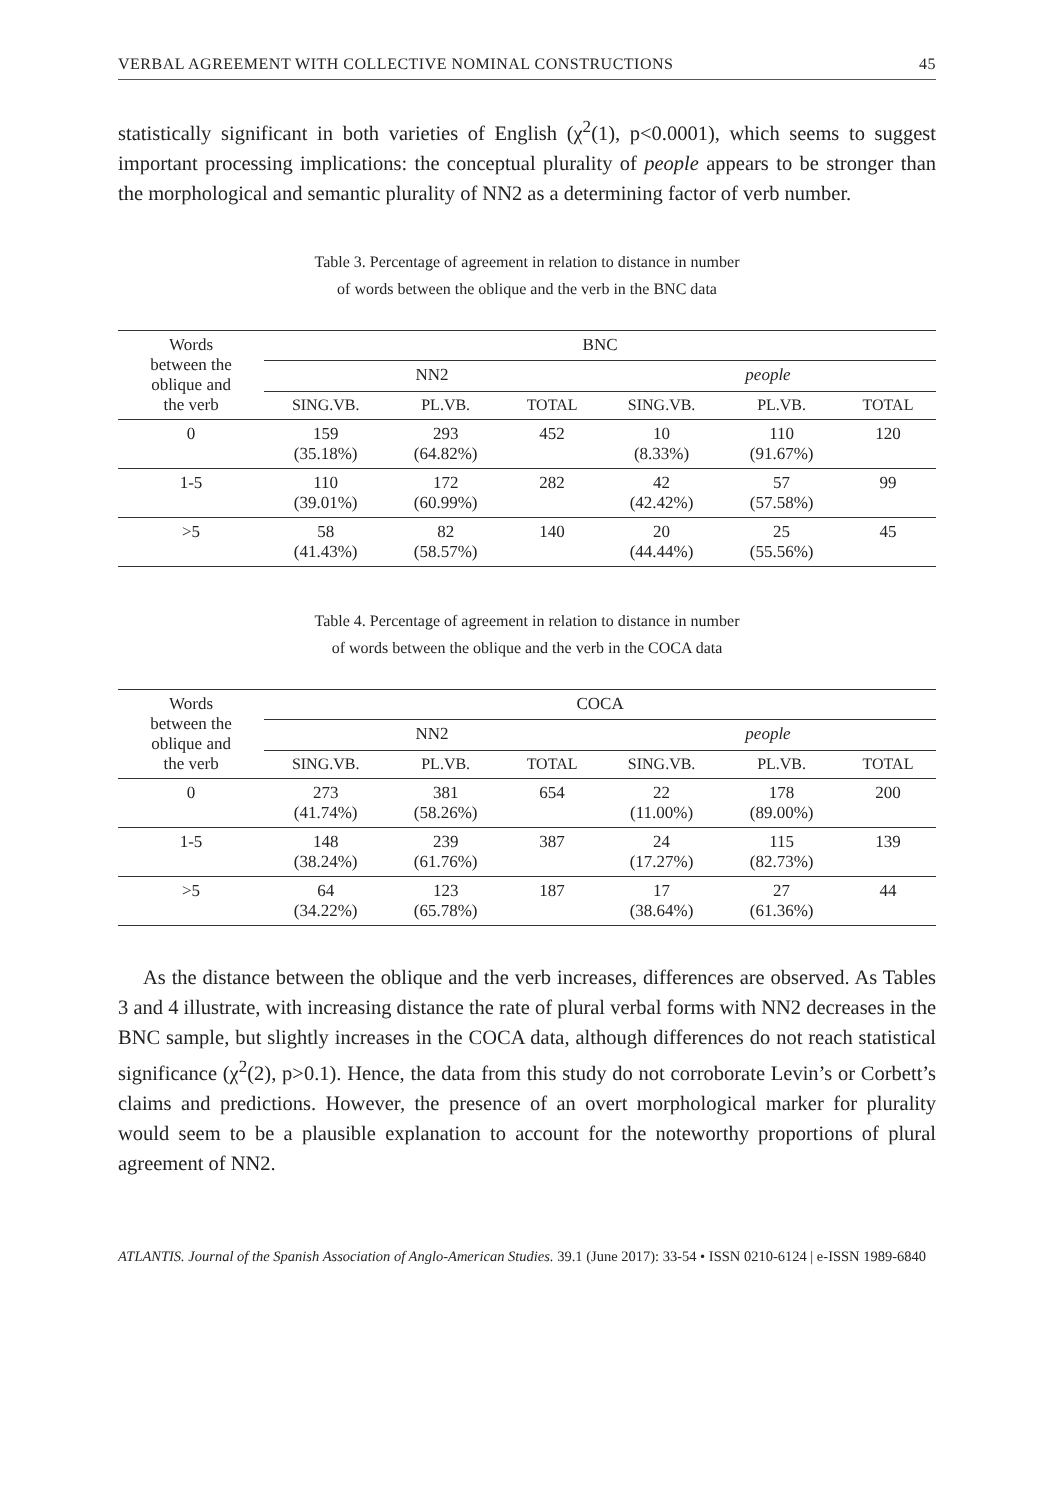VERBAL AGREEMENT WITH COLLECTIVE NOMINAL CONSTRUCTIONS 45
statistically significant in both varieties of English (χ<sup>2</sup>(1), p<0.0001), which seems to suggest important processing implications: the conceptual plurality of people appears to be stronger than the morphological and semantic plurality of NN2 as a determining factor of verb number.
Table 3. Percentage of agreement in relation to distance in number
of words between the oblique and the verb in the BNC data
| Words between the oblique and the verb | BNC | | | | | |
| --- | --- | --- | --- | --- | --- | --- |
| | NN2 | | | people | | |
| | SING.VB. | PL.VB. | TOTAL | SING.VB. | PL.VB. | TOTAL |
| 0 | 159 (35.18%) | 293 (64.82%) | 452 | 10 (8.33%) | 110 (91.67%) | 120 |
| 1-5 | 110 (39.01%) | 172 (60.99%) | 282 | 42 (42.42%) | 57 (57.58%) | 99 |
| >5 | 58 (41.43%) | 82 (58.57%) | 140 | 20 (44.44%) | 25 (55.56%) | 45 |
Table 4. Percentage of agreement in relation to distance in number
of words between the oblique and the verb in the COCA data
| Words between the oblique and the verb | COCA | | | | | |
| --- | --- | --- | --- | --- | --- | --- |
| | NN2 | | | people | | |
| | SING.VB. | PL.VB. | TOTAL | SING.VB. | PL.VB. | TOTAL |
| 0 | 273 (41.74%) | 381 (58.26%) | 654 | 22 (11.00%) | 178 (89.00%) | 200 |
| 1-5 | 148 (38.24%) | 239 (61.76%) | 387 | 24 (17.27%) | 115 (82.73%) | 139 |
| >5 | 64 (34.22%) | 123 (65.78%) | 187 | 17 (38.64%) | 27 (61.36%) | 44 |
As the distance between the oblique and the verb increases, differences are observed. As Tables 3 and 4 illustrate, with increasing distance the rate of plural verbal forms with NN2 decreases in the BNC sample, but slightly increases in the COCA data, although differences do not reach statistical significance (χ<sup>2</sup>(2), p>0.1). Hence, the data from this study do not corroborate Levin’s or Corbett’s claims and predictions. However, the presence of an overt morphological marker for plurality would seem to be a plausible explanation to account for the noteworthy proportions of plural agreement of NN2.
ATLANTIS. Journal of the Spanish Association of Anglo-American Studies. 39.1 (June 2017): 33-54 • ISSN 0210-6124 | e-ISSN 1989-6840